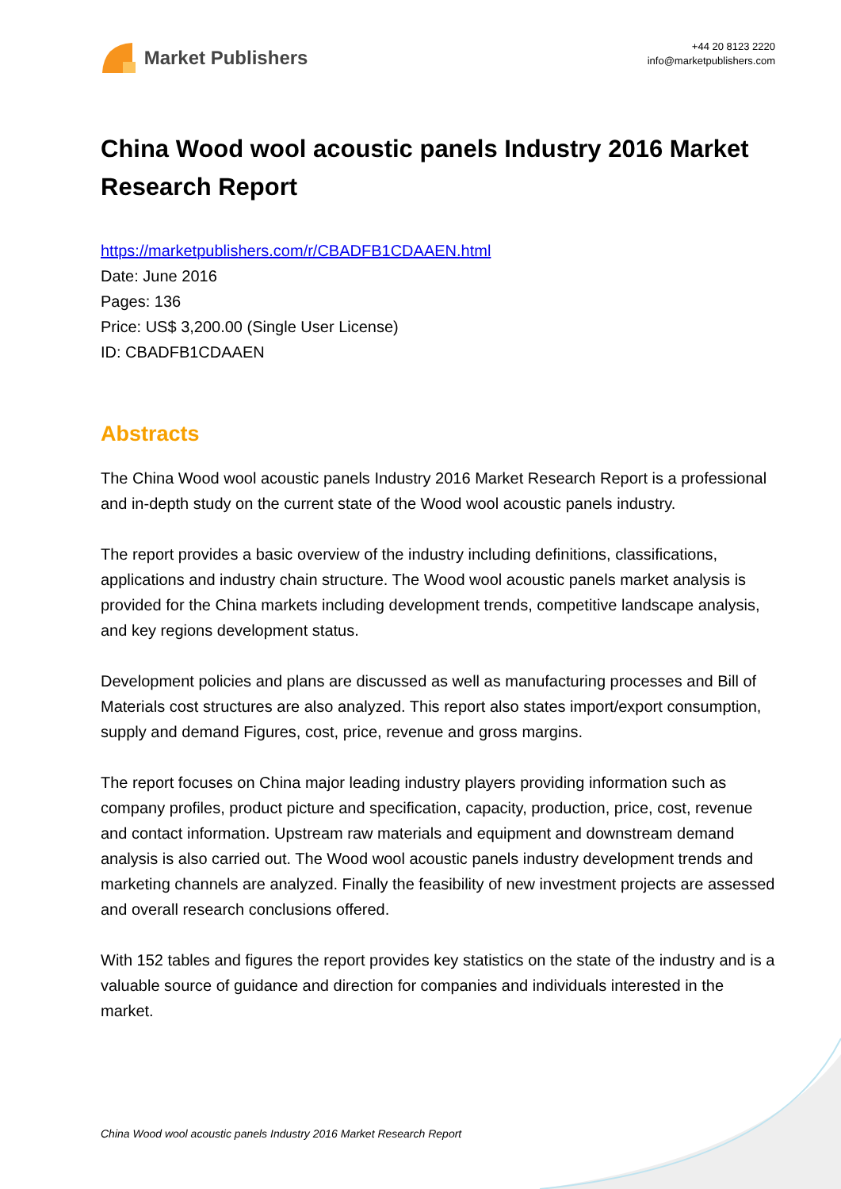Market Publishers
+44 20 8123 2220
info@marketpublishers.com
China Wood wool acoustic panels Industry 2016 Market Research Report
https://marketpublishers.com/r/CBADFB1CDAAEN.html
Date: June 2016
Pages: 136
Price: US$ 3,200.00 (Single User License)
ID: CBADFB1CDAAEN
Abstracts
The China Wood wool acoustic panels Industry 2016 Market Research Report is a professional and in-depth study on the current state of the Wood wool acoustic panels industry.
The report provides a basic overview of the industry including definitions, classifications, applications and industry chain structure. The Wood wool acoustic panels market analysis is provided for the China markets including development trends, competitive landscape analysis, and key regions development status.
Development policies and plans are discussed as well as manufacturing processes and Bill of Materials cost structures are also analyzed. This report also states import/export consumption, supply and demand Figures, cost, price, revenue and gross margins.
The report focuses on China major leading industry players providing information such as company profiles, product picture and specification, capacity, production, price, cost, revenue and contact information. Upstream raw materials and equipment and downstream demand analysis is also carried out. The Wood wool acoustic panels industry development trends and marketing channels are analyzed. Finally the feasibility of new investment projects are assessed and overall research conclusions offered.
With 152 tables and figures the report provides key statistics on the state of the industry and is a valuable source of guidance and direction for companies and individuals interested in the market.
China Wood wool acoustic panels Industry 2016 Market Research Report